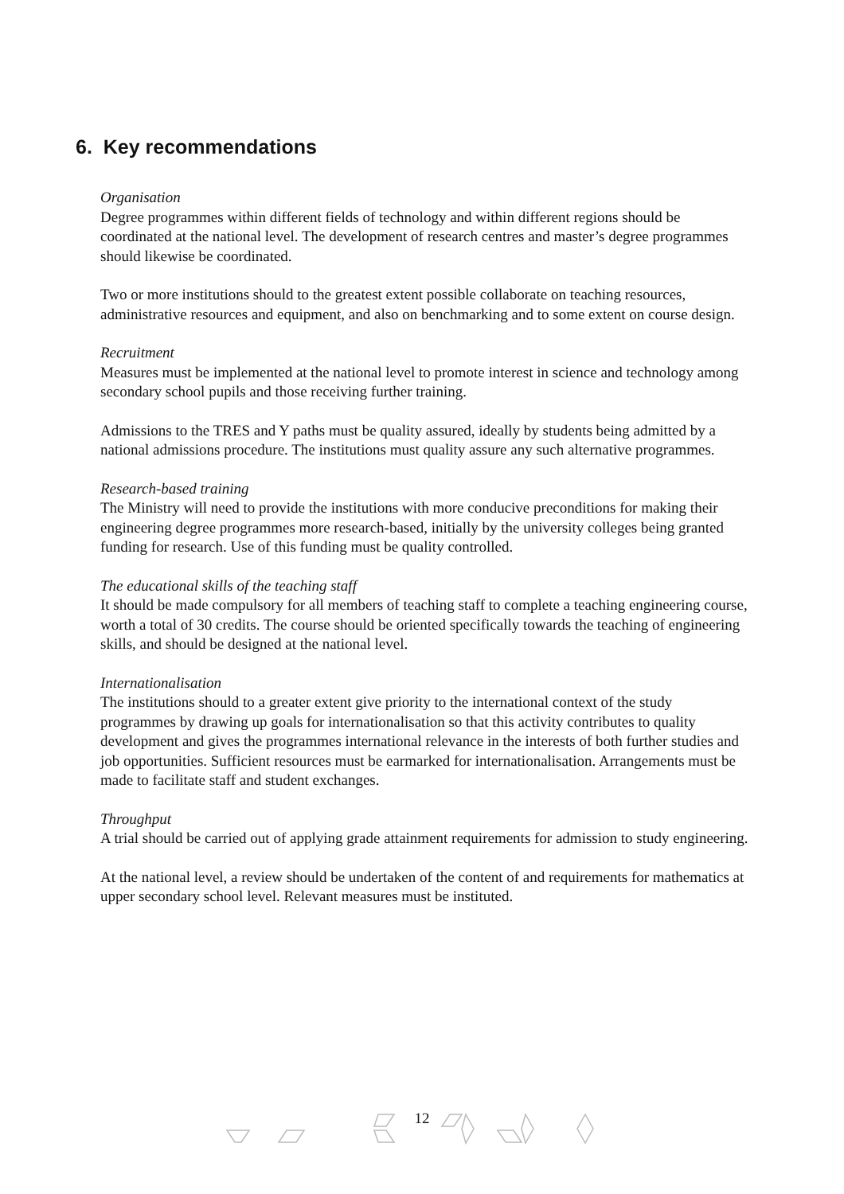6. Key recommendations
Organisation
Degree programmes within different fields of technology and within different regions should be coordinated at the national level. The development of research centres and master’s degree programmes should likewise be coordinated.
Two or more institutions should to the greatest extent possible collaborate on teaching resources, administrative resources and equipment, and also on benchmarking and to some extent on course design.
Recruitment
Measures must be implemented at the national level to promote interest in science and technology among secondary school pupils and those receiving further training.
Admissions to the TRES and Y paths must be quality assured, ideally by students being admitted by a national admissions procedure. The institutions must quality assure any such alternative programmes.
Research-based training
The Ministry will need to provide the institutions with more conducive preconditions for making their engineering degree programmes more research-based, initially by the university colleges being granted funding for research. Use of this funding must be quality controlled.
The educational skills of the teaching staff
It should be made compulsory for all members of teaching staff to complete a teaching engineering course, worth a total of 30 credits. The course should be oriented specifically towards the teaching of engineering skills, and should be designed at the national level.
Internationalisation
The institutions should to a greater extent give priority to the international context of the study programmes by drawing up goals for internationalisation so that this activity contributes to quality development and gives the programmes international relevance in the interests of both further studies and job opportunities. Sufficient resources must be earmarked for internationalisation. Arrangements must be made to facilitate staff and student exchanges.
Throughput
A trial should be carried out of applying grade attainment requirements for admission to study engineering.
At the national level, a review should be undertaken of the content of and requirements for mathematics at upper secondary school level. Relevant measures must be instituted.
12